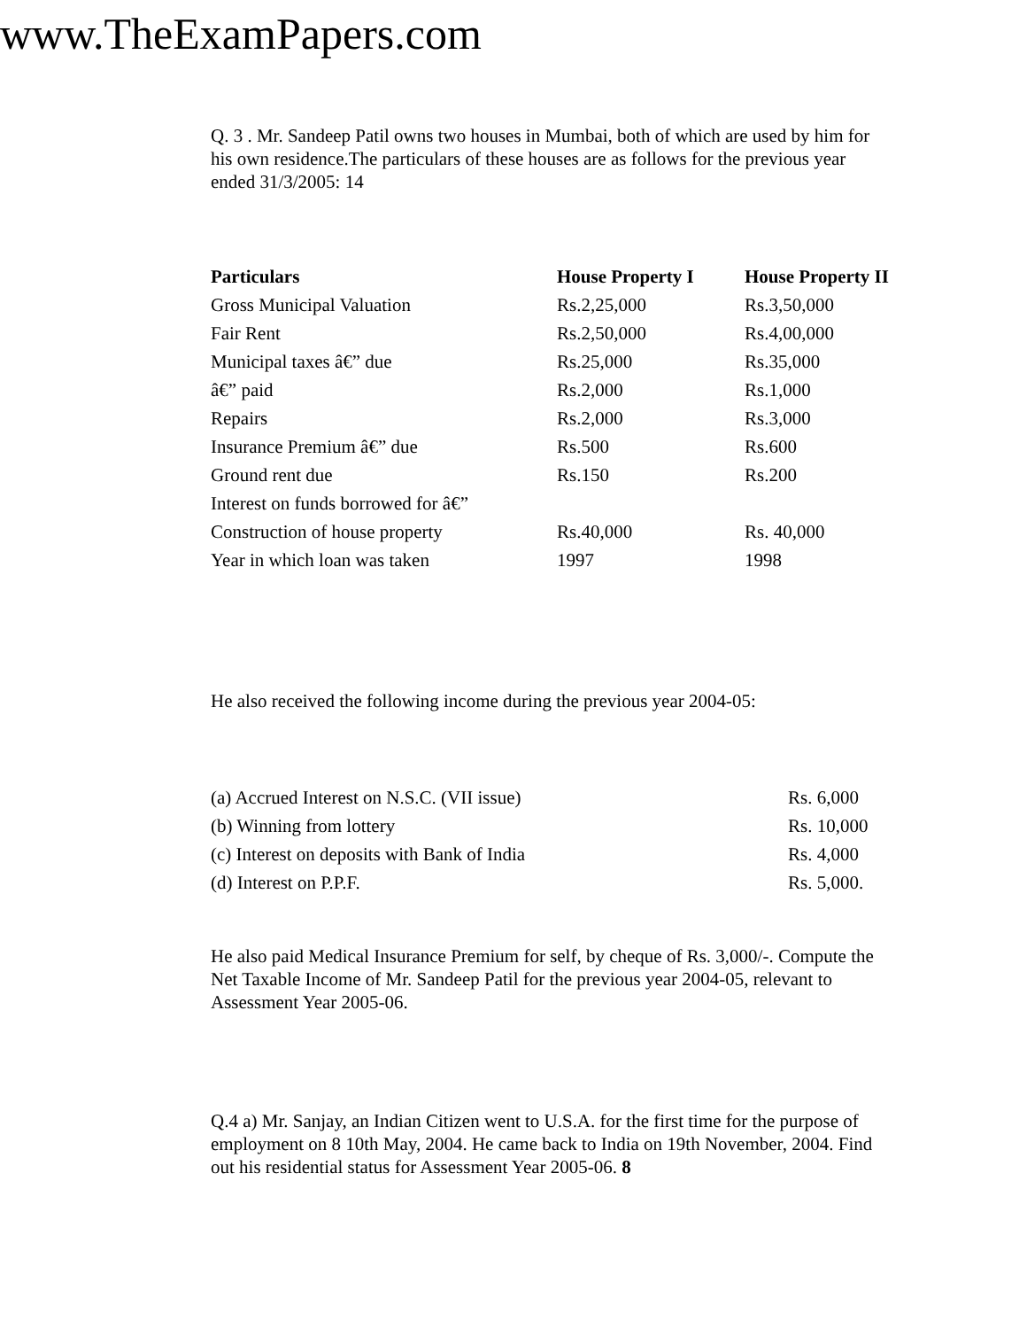www.TheExamPapers.com
Q. 3 . Mr. Sandeep Patil owns two houses in Mumbai, both of which are used by him for his own residence.The particulars of these houses are as follows for the previous year ended 31/3/2005: 14
| Particulars | House Property I | House Property II |
| --- | --- | --- |
| Gross Municipal Valuation | Rs.2,25,000 | Rs.3,50,000 |
| Fair Rent | Rs.2,50,000 | Rs.4,00,000 |
| Municipal taxes â€” due | Rs.25,000 | Rs.35,000 |
| â€” paid | Rs.2,000 | Rs.1,000 |
| Repairs | Rs.2,000 | Rs.3,000 |
| Insurance Premium â€” due | Rs.500 | Rs.600 |
| Ground rent due | Rs.150 | Rs.200 |
| Interest on funds borrowed for â€” | | |
| Construction of house property | Rs.40,000 | Rs. 40,000 |
| Year in which loan was taken | 1997 | 1998 |
He also received the following income during the previous year 2004-05:
| (a) Accrued Interest on N.S.C. (VII issue) | Rs. 6,000 |
| (b) Winning from lottery | Rs. 10,000 |
| (c) Interest on deposits with Bank of India | Rs. 4,000 |
| (d) Interest on P.P.F. | Rs. 5,000. |
He also paid Medical Insurance Premium for self, by cheque of Rs. 3,000/-. Compute the Net Taxable Income of Mr. Sandeep Patil for the previous year 2004-05, relevant to Assessment Year 2005-06.
Q.4 a) Mr. Sanjay, an Indian Citizen went to U.S.A. for the first time for the purpose of employment on 8 10th May, 2004. He came back to India on 19th November, 2004. Find out his residential status for Assessment Year 2005-06. 8